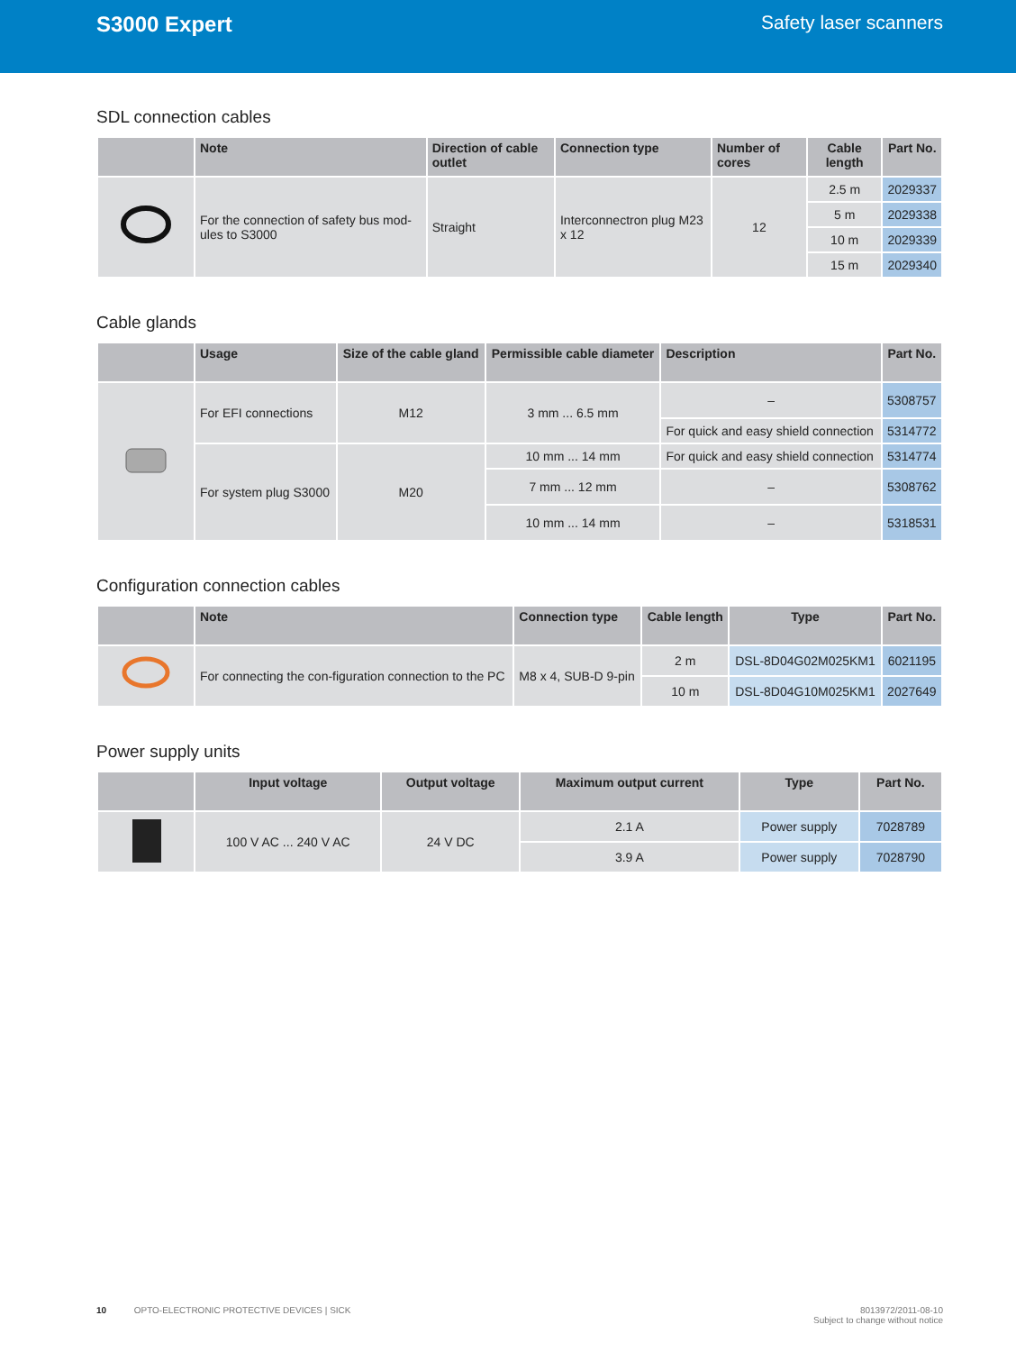S3000 Expert Safety laser scanners
SDL connection cables
| | Note | Direction of cable outlet | Connection type | Number of cores | Cable length | Part No. |
| --- | --- | --- | --- | --- | --- | --- |
| | For the connection of safety bus mod-ules to S3000 | Straight | Interconnectron plug M23 x 12 | 12 | 2.5 m | 2029337 |
| | | | | | 5 m | 2029338 |
| | | | | | 10 m | 2029339 |
| | | | | | 15 m | 2029340 |
Cable glands
| | Usage | Size of the cable gland | Permissible cable diameter | Description | Part No. |
| --- | --- | --- | --- | --- | --- |
| | For EFI connections | M12 | 3 mm ... 6.5 mm | – | 5308757 |
| | | | | For quick and easy shield connection | 5314772 |
| | For system plug S3000 | M20 | 10 mm ... 14 mm | For quick and easy shield connection | 5314774 |
| | | | 7 mm ... 12 mm | – | 5308762 |
| | | | 10 mm ... 14 mm | – | 5318531 |
Configuration connection cables
| | Note | Connection type | Cable length | Type | Part No. |
| --- | --- | --- | --- | --- | --- |
| | For connecting the con-figuration connection to the PC | M8 x 4, SUB-D 9-pin | 2 m | DSL-8D04G02M025KM1 | 6021195 |
| | | | 10 m | DSL-8D04G10M025KM1 | 2027649 |
Power supply units
| | Input voltage | Output voltage | Maximum output current | Type | Part No. |
| --- | --- | --- | --- | --- | --- |
| | 100 V AC ... 240 V AC | 24 V DC | 2.1 A | Power supply | 7028789 |
| | | | 3.9 A | Power supply | 7028790 |
10 OPTO-ELECTRONIC PROTECTIVE DEVICES | SICK
8013972/2011-08-10
Subject to change without notice